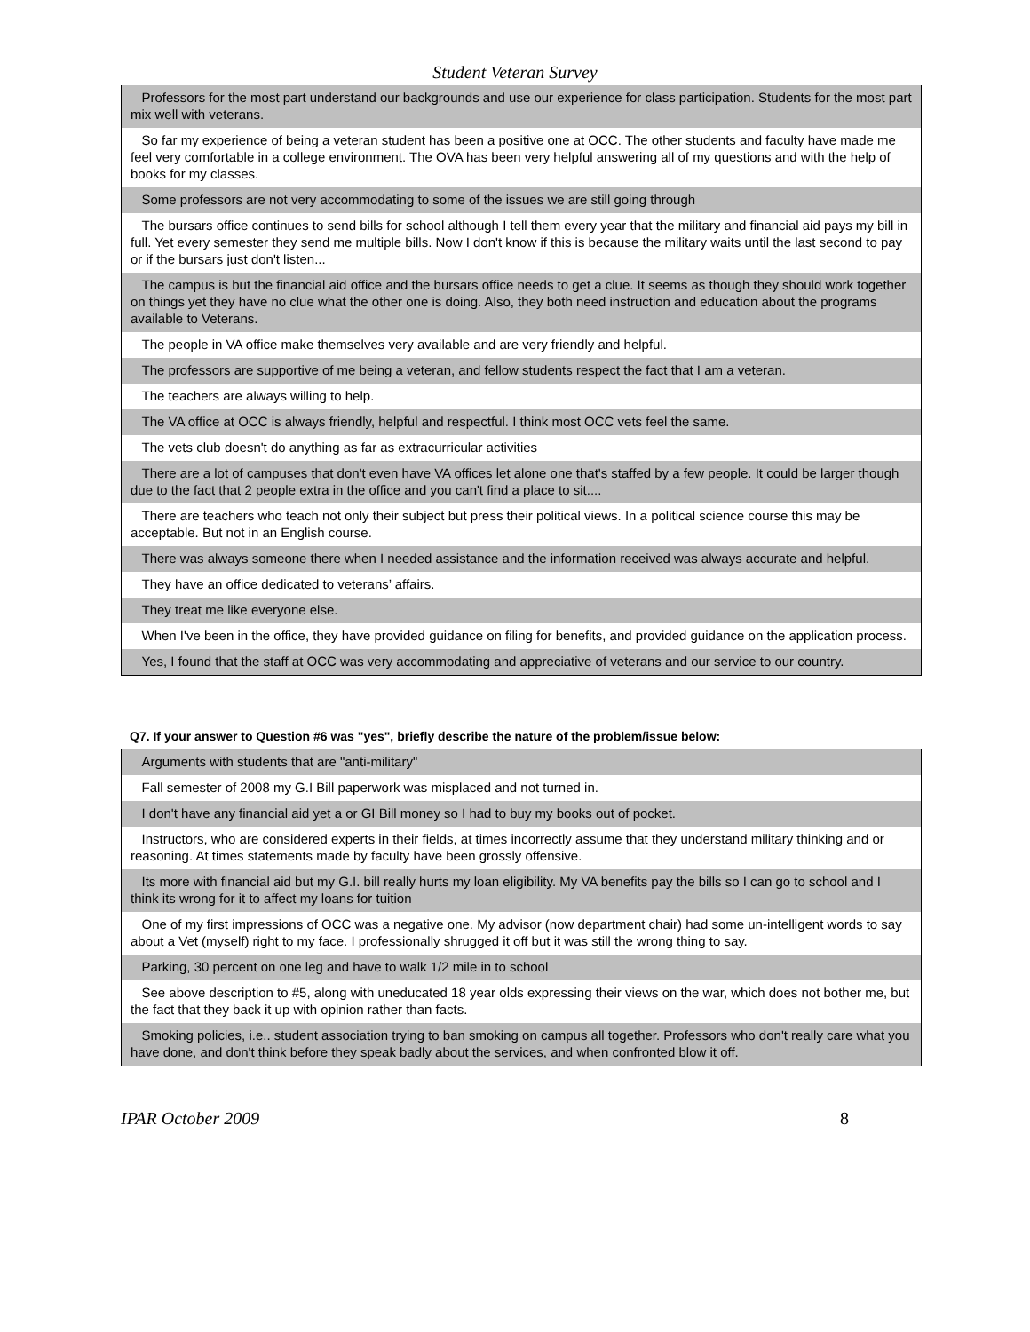Student Veteran Survey
| Professors for the most part understand our backgrounds and use our experience for class participation. Students for the most part mix well with veterans. |
| So far my experience of being a veteran student has been a positive one at OCC. The other students and faculty have made me feel very comfortable in a college environment. The OVA has been very helpful answering all of my questions and with the help of books for my classes. |
| Some professors are not very accommodating to some of the issues we are still going through |
| The bursars office continues to send bills for school although I tell them every year that the military and financial aid pays my bill in full. Yet every semester they send me multiple bills. Now I don't know if this is because the military waits until the last second to pay or if the bursars just don't listen... |
| The campus is but the financial aid office and the bursars office needs to get a clue. It seems as though they should work together on things yet they have no clue what the other one is doing. Also, they both need instruction and education about the programs available to Veterans. |
| The people in VA office make themselves very available and are very friendly and helpful. |
| The professors are supportive of me being a veteran, and fellow students respect the fact that I am a veteran. |
| The teachers are always willing to help. |
| The VA office at OCC is always friendly, helpful and respectful. I think most OCC vets feel the same. |
| The vets club doesn't do anything as far as extracurricular activities |
| There are a lot of campuses that don't even have VA offices let alone one that's staffed by a few people. It could be larger though due to the fact that 2 people extra in the office and you can't find a place to sit.... |
| There are teachers who teach not only their subject but press their political views. In a political science course this may be acceptable. But not in an English course. |
| There was always someone there when I needed assistance and the information received was always accurate and helpful. |
| They have an office dedicated to veterans’ affairs. |
| They treat me like everyone else. |
| When I've been in the office, they have provided guidance on filing for benefits, and provided guidance on the application process. |
| Yes, I found that the staff at OCC was very accommodating and appreciative of veterans and our service to our country. |
Q7. If your answer to Question #6 was "yes", briefly describe the nature of the problem/issue below:
| Arguments with students that are "anti-military" |
| Fall semester of 2008 my G.I Bill paperwork was misplaced and not turned in. |
| I don't have any financial aid yet a or GI Bill money so I had to buy my books out of pocket. |
| Instructors, who are considered experts in their fields, at times incorrectly assume that they understand military thinking and or reasoning. At times statements made by faculty have been grossly offensive. |
| Its more with financial aid but my G.I. bill really hurts my loan eligibility. My VA benefits pay the bills so I can go to school and I think its wrong for it to affect my loans for tuition |
| One of my first impressions of OCC was a negative one. My advisor (now department chair) had some un-intelligent words to say about a Vet (myself) right to my face. I professionally shrugged it off but it was still the wrong thing to say. |
| Parking, 30 percent on one leg and have to walk 1/2 mile in to school |
| See above description to #5, along with uneducated 18 year olds expressing their views on the war, which does not bother me, but the fact that they back it up with opinion rather than facts. |
| Smoking policies, i.e.. student association trying to ban smoking on campus all together. Professors who don't really care what you have done, and don't think before they speak badly about the services, and when confronted blow it off. |
IPAR October 2009 8